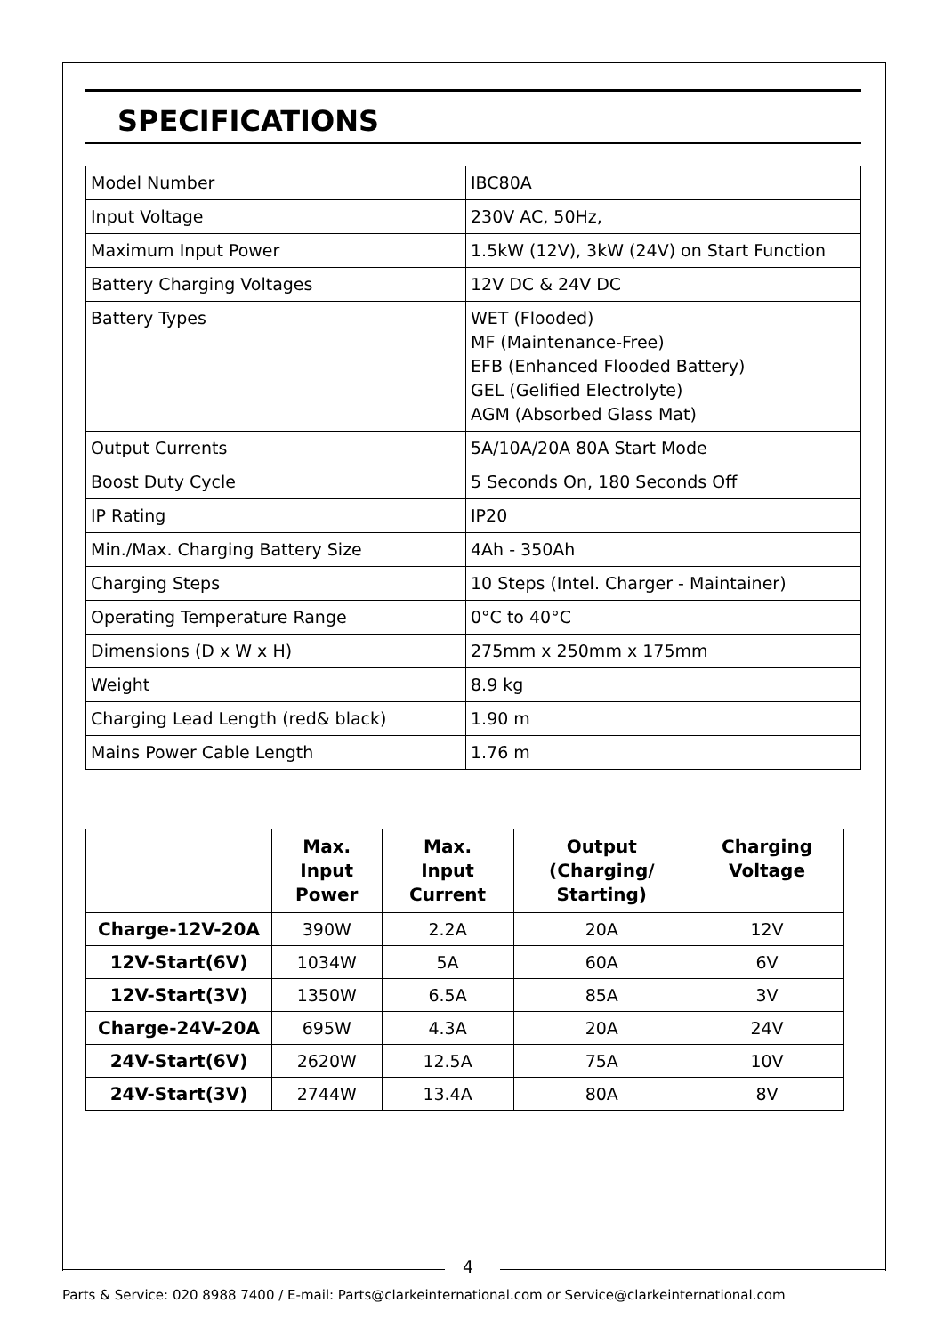SPECIFICATIONS
| Model Number | IBC80A |
| Input Voltage | 230V AC, 50Hz, |
| Maximum Input Power | 1.5kW (12V), 3kW (24V) on Start Function |
| Battery Charging Voltages | 12V DC & 24V DC |
| Battery Types | WET (Flooded) MF (Maintenance-Free) EFB (Enhanced Flooded Battery) GEL (Gelified Electrolyte) AGM (Absorbed Glass Mat) |
| Output Currents | 5A/10A/20A 80A Start Mode |
| Boost Duty Cycle | 5 Seconds On, 180 Seconds Off |
| IP Rating | IP20 |
| Min./Max. Charging Battery Size | 4Ah - 350Ah |
| Charging Steps | 10 Steps (Intel. Charger - Maintainer) |
| Operating Temperature Range | 0°C to 40°C |
| Dimensions (D x W x H) | 275mm x 250mm x 175mm |
| Weight | 8.9 kg |
| Charging Lead Length (red& black) | 1.90 m |
| Mains Power Cable Length | 1.76 m |
| | Max. Input Power | Max. Input Current | Output (Charging/ Starting) | Charging Voltage |
| --- | --- | --- | --- | --- |
| Charge-12V-20A | 390W | 2.2A | 20A | 12V |
| 12V-Start(6V) | 1034W | 5A | 60A | 6V |
| 12V-Start(3V) | 1350W | 6.5A | 85A | 3V |
| Charge-24V-20A | 695W | 4.3A | 20A | 24V |
| 24V-Start(6V) | 2620W | 12.5A | 75A | 10V |
| 24V-Start(3V) | 2744W | 13.4A | 80A | 8V |
4
Parts & Service: 020 8988 7400 / E-mail: Parts@clarkeinternational.com or Service@clarkeinternational.com